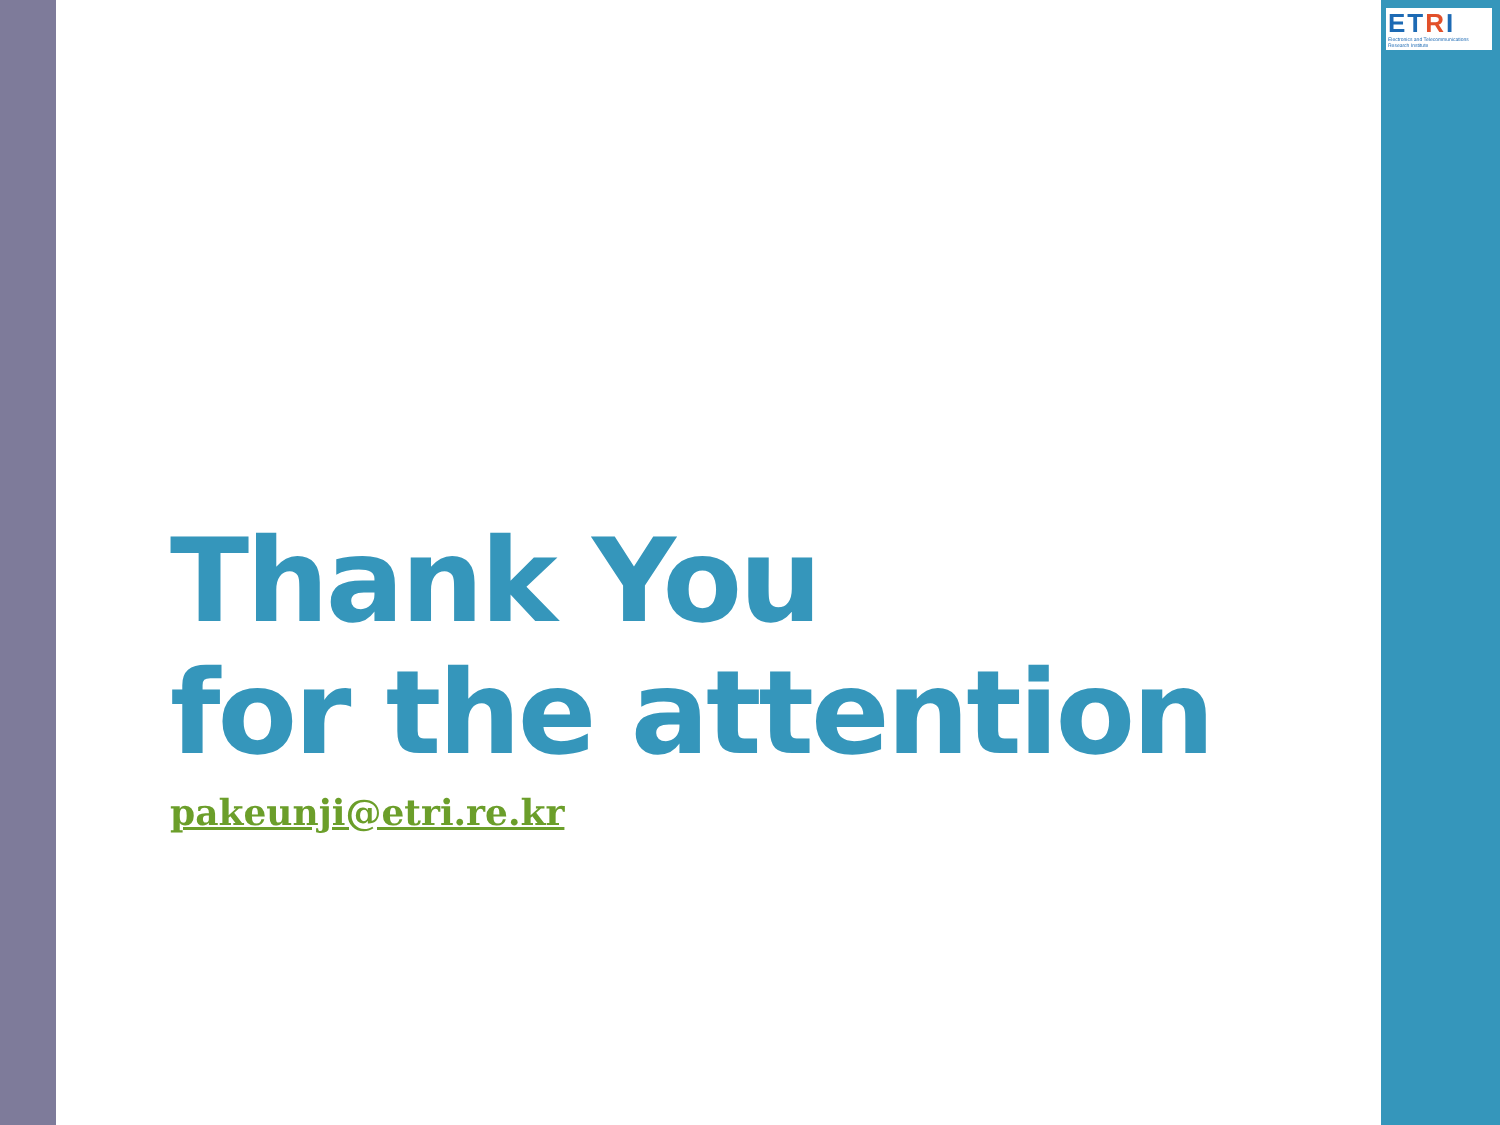ETRI
Electronics and Telecommunications Research Institute
Thank You
for the attention
pakeunji@etri.re.kr